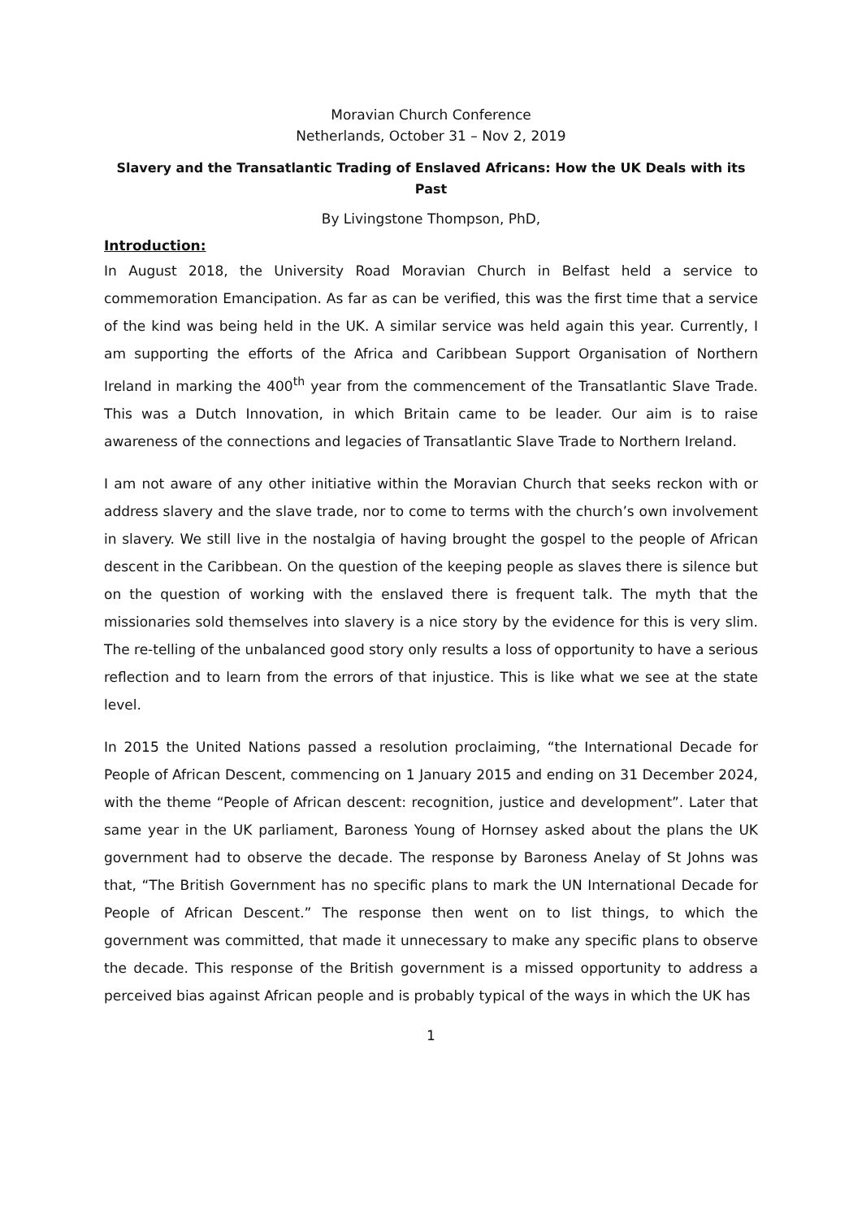Moravian Church Conference
Netherlands, October 31 – Nov 2, 2019
Slavery and the Transatlantic Trading of Enslaved Africans: How the UK Deals with its Past
By Livingstone Thompson, PhD,
Introduction:
In August 2018, the University Road Moravian Church in Belfast held a service to commemoration Emancipation. As far as can be verified, this was the first time that a service of the kind was being held in the UK. A similar service was held again this year. Currently, I am supporting the efforts of the Africa and Caribbean Support Organisation of Northern Ireland in marking the 400<sup>th</sup> year from the commencement of the Transatlantic Slave Trade. This was a Dutch Innovation, in which Britain came to be leader. Our aim is to raise awareness of the connections and legacies of Transatlantic Slave Trade to Northern Ireland.
I am not aware of any other initiative within the Moravian Church that seeks reckon with or address slavery and the slave trade, nor to come to terms with the church’s own involvement in slavery. We still live in the nostalgia of having brought the gospel to the people of African descent in the Caribbean. On the question of the keeping people as slaves there is silence but on the question of working with the enslaved there is frequent talk. The myth that the missionaries sold themselves into slavery is a nice story by the evidence for this is very slim. The re-telling of the unbalanced good story only results a loss of opportunity to have a serious reflection and to learn from the errors of that injustice. This is like what we see at the state level.
In 2015 the United Nations passed a resolution proclaiming, “the International Decade for People of African Descent, commencing on 1 January 2015 and ending on 31 December 2024, with the theme “People of African descent: recognition, justice and development”. Later that same year in the UK parliament, Baroness Young of Hornsey asked about the plans the UK government had to observe the decade. The response by Baroness Anelay of St Johns was that, “The British Government has no specific plans to mark the UN International Decade for People of African Descent.” The response then went on to list things, to which the government was committed, that made it unnecessary to make any specific plans to observe the decade. This response of the British government is a missed opportunity to address a perceived bias against African people and is probably typical of the ways in which the UK has
1